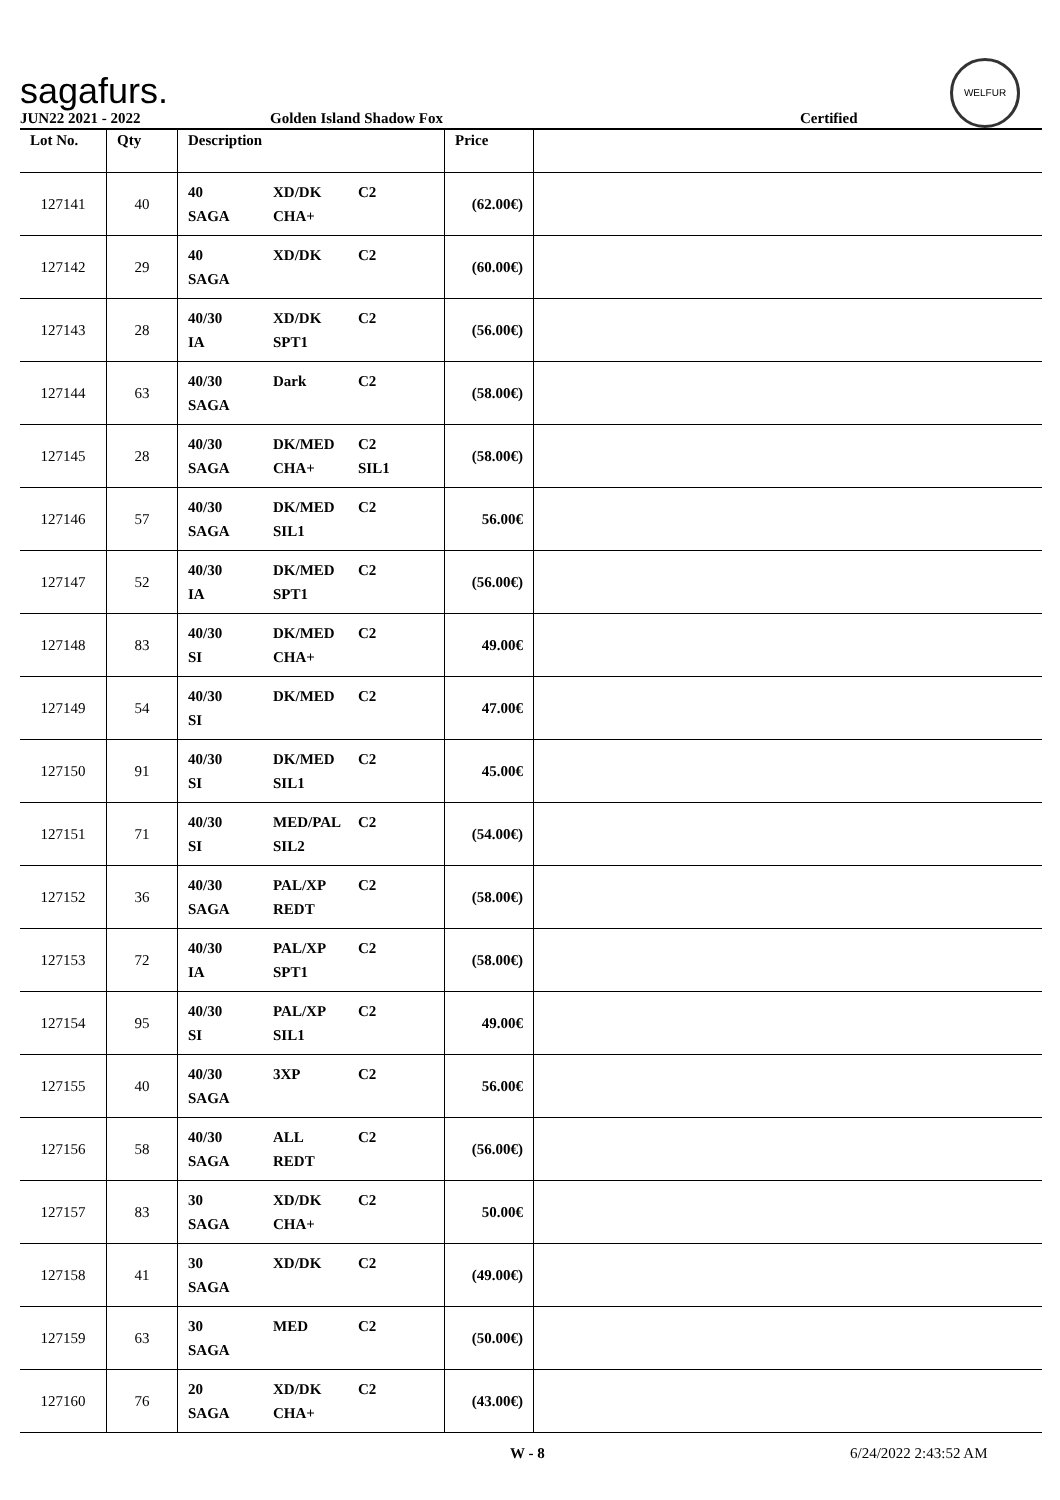sagafurs.
WELFUR
JUN22 2021 - 2022 Golden Island Shadow Fox Certified
| Lot No. | Qty | Description | Price | |
| --- | --- | --- | --- | --- |
| 127141 | 40 | 40 XD/DK C2 SAGA CHA+ | (62.00€) | |
| 127142 | 29 | 40 XD/DK C2 SAGA | (60.00€) | |
| 127143 | 28 | 40/30 XD/DK C2 IA SPT1 | (56.00€) | |
| 127144 | 63 | 40/30 Dark C2 SAGA | (58.00€) | |
| 127145 | 28 | 40/30 DK/MED C2 SAGA CHA+ SIL1 | (58.00€) | |
| 127146 | 57 | 40/30 DK/MED C2 SAGA SIL1 | 56.00€ | |
| 127147 | 52 | 40/30 DK/MED C2 IA SPT1 | (56.00€) | |
| 127148 | 83 | 40/30 DK/MED C2 SI CHA+ | 49.00€ | |
| 127149 | 54 | 40/30 DK/MED C2 SI | 47.00€ | |
| 127150 | 91 | 40/30 DK/MED C2 SI SIL1 | 45.00€ | |
| 127151 | 71 | 40/30 MED/PAL C2 SI SIL2 | (54.00€) | |
| 127152 | 36 | 40/30 PAL/XP C2 SAGA REDT | (58.00€) | |
| 127153 | 72 | 40/30 PAL/XP C2 IA SPT1 | (58.00€) | |
| 127154 | 95 | 40/30 PAL/XP C2 SI SIL1 | 49.00€ | |
| 127155 | 40 | 40/30 3XP C2 SAGA | 56.00€ | |
| 127156 | 58 | 40/30 ALL C2 SAGA REDT | (56.00€) | |
| 127157 | 83 | 30 XD/DK C2 SAGA CHA+ | 50.00€ | |
| 127158 | 41 | 30 XD/DK C2 SAGA | (49.00€) | |
| 127159 | 63 | 30 MED C2 SAGA | (50.00€) | |
| 127160 | 76 | 20 XD/DK C2 SAGA CHA+ | (43.00€) | |
W - 8 6/24/2022 2:43:52 AM